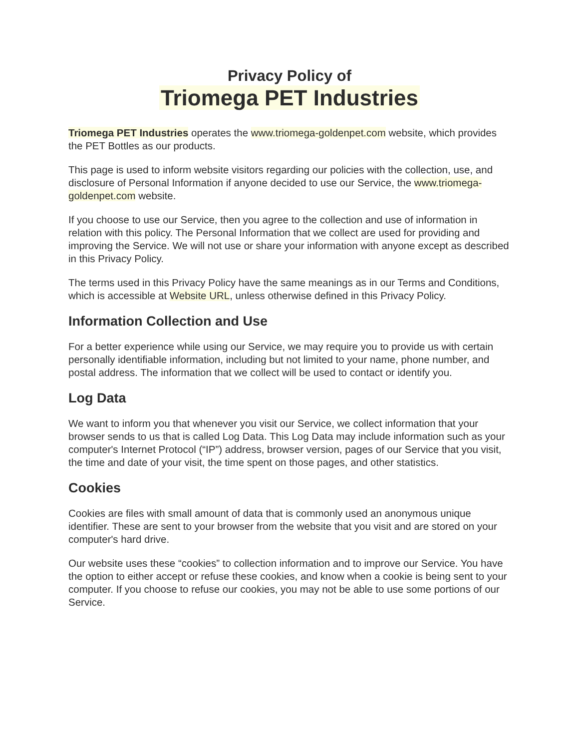Privacy Policy of
Triomega PET Industries
Triomega PET Industries operates the www.triomega-goldenpet.com website, which provides the PET Bottles as our products.
This page is used to inform website visitors regarding our policies with the collection, use, and disclosure of Personal Information if anyone decided to use our Service, the www.triomega-goldenpet.com website.
If you choose to use our Service, then you agree to the collection and use of information in relation with this policy. The Personal Information that we collect are used for providing and improving the Service. We will not use or share your information with anyone except as described in this Privacy Policy.
The terms used in this Privacy Policy have the same meanings as in our Terms and Conditions, which is accessible at Website URL, unless otherwise defined in this Privacy Policy.
Information Collection and Use
For a better experience while using our Service, we may require you to provide us with certain personally identifiable information, including but not limited to your name, phone number, and postal address. The information that we collect will be used to contact or identify you.
Log Data
We want to inform you that whenever you visit our Service, we collect information that your browser sends to us that is called Log Data. This Log Data may include information such as your computer's Internet Protocol (“IP”) address, browser version, pages of our Service that you visit, the time and date of your visit, the time spent on those pages, and other statistics.
Cookies
Cookies are files with small amount of data that is commonly used an anonymous unique identifier. These are sent to your browser from the website that you visit and are stored on your computer's hard drive.
Our website uses these “cookies” to collection information and to improve our Service. You have the option to either accept or refuse these cookies, and know when a cookie is being sent to your computer. If you choose to refuse our cookies, you may not be able to use some portions of our Service.